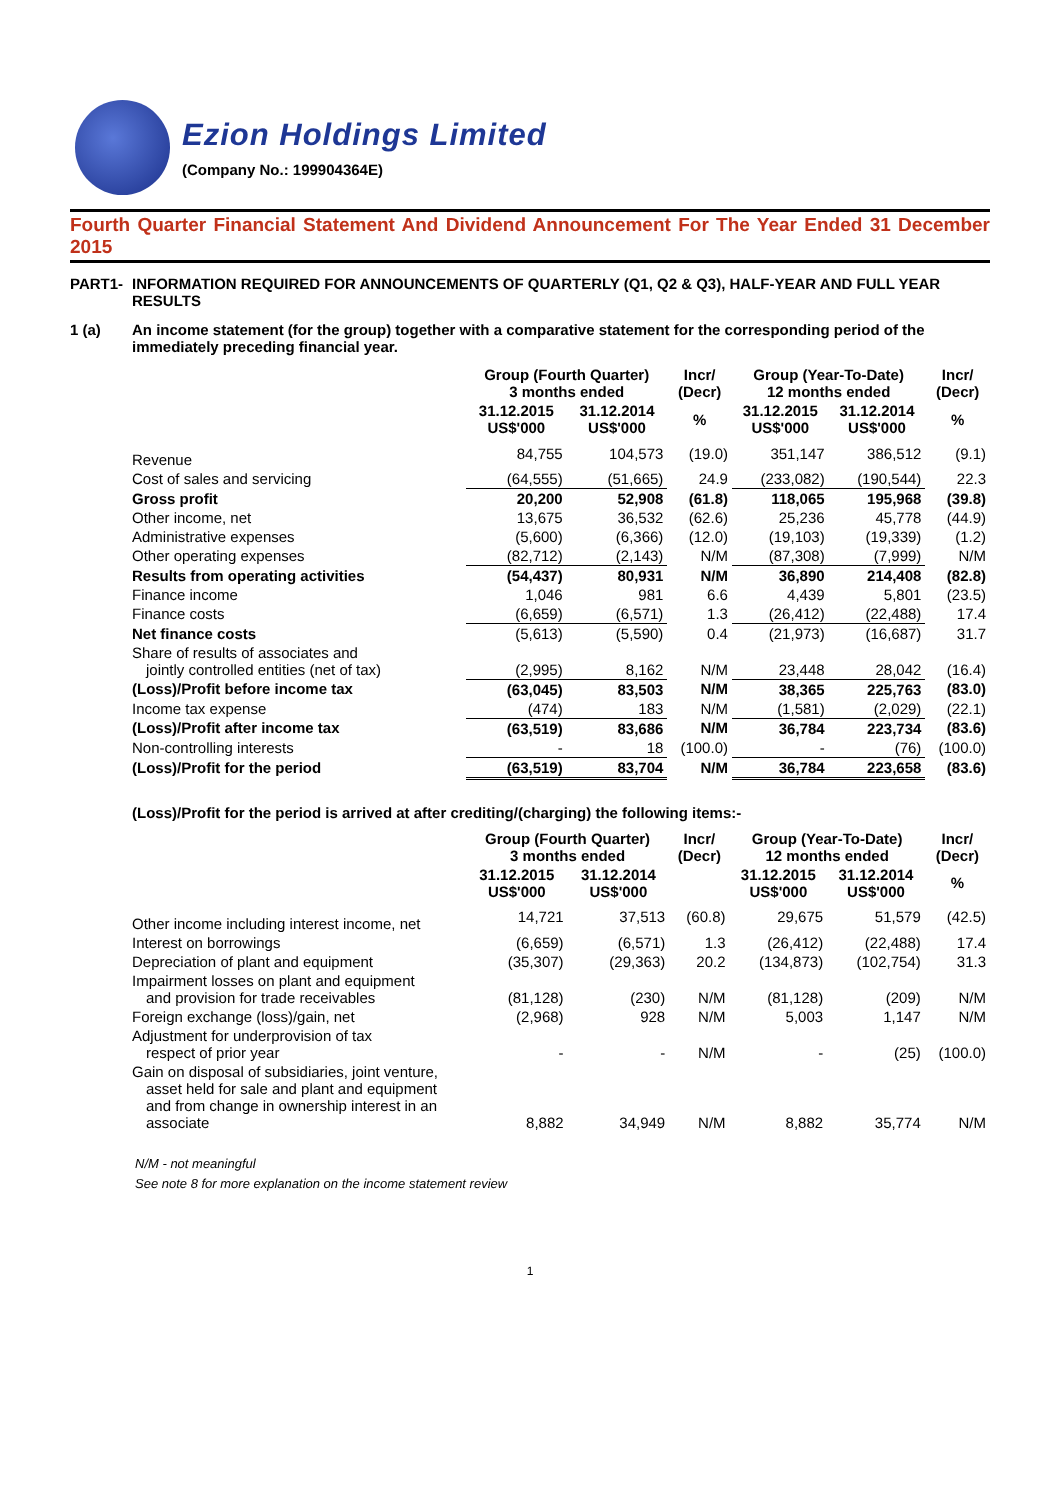Ezion Holdings Limited
(Company No.: 199904364E)
Fourth Quarter Financial Statement And Dividend Announcement For The Year Ended 31 December 2015
PART1- INFORMATION REQUIRED FOR ANNOUNCEMENTS OF QUARTERLY (Q1, Q2 & Q3), HALF-YEAR AND FULL YEAR RESULTS
1 (a) An income statement (for the group) together with a comparative statement for the corresponding period of the immediately preceding financial year.
| | Group (Fourth Quarter) 3 months ended | | Incr/ (Decr) | Group (Year-To-Date) 12 months ended | | Incr/ (Decr) |
| --- | --- | --- | --- | --- | --- | --- |
| | 31.12.2015 US$'000 | 31.12.2014 US$'000 | % | 31.12.2015 US$'000 | 31.12.2014 US$'000 | % |
| Revenue | 84,755 | 104,573 | (19.0) | 351,147 | 386,512 | (9.1) |
| Cost of sales and servicing | (64,555) | (51,665) | 24.9 | (233,082) | (190,544) | 22.3 |
| Gross profit | 20,200 | 52,908 | (61.8) | 118,065 | 195,968 | (39.8) |
| Other income, net | 13,675 | 36,532 | (62.6) | 25,236 | 45,778 | (44.9) |
| Administrative expenses | (5,600) | (6,366) | (12.0) | (19,103) | (19,339) | (1.2) |
| Other operating expenses | (82,712) | (2,143) | N/M | (87,308) | (7,999) | N/M |
| Results from operating activities | (54,437) | 80,931 | N/M | 36,890 | 214,408 | (82.8) |
| Finance income | 1,046 | 981 | 6.6 | 4,439 | 5,801 | (23.5) |
| Finance costs | (6,659) | (6,571) | 1.3 | (26,412) | (22,488) | 17.4 |
| Net finance costs | (5,613) | (5,590) | 0.4 | (21,973) | (16,687) | 31.7 |
| Share of results of associates and jointly controlled entities (net of tax) | (2,995) | 8,162 | N/M | 23,448 | 28,042 | (16.4) |
| (Loss)/Profit before income tax | (63,045) | 83,503 | N/M | 38,365 | 225,763 | (83.0) |
| Income tax expense | (474) | 183 | N/M | (1,581) | (2,029) | (22.1) |
| (Loss)/Profit after income tax | (63,519) | 83,686 | N/M | 36,784 | 223,734 | (83.6) |
| Non-controlling interests | - | 18 | (100.0) | - | (76) | (100.0) |
| (Loss)/Profit for the period | (63,519) | 83,704 | N/M | 36,784 | 223,658 | (83.6) |
(Loss)/Profit for the period is arrived at after crediting/(charging) the following items:-
| | Group (Fourth Quarter) 3 months ended | | Incr/ (Decr) | Group (Year-To-Date) 12 months ended | | Incr/ (Decr) |
| --- | --- | --- | --- | --- | --- | --- |
| | 31.12.2015 US$'000 | 31.12.2014 US$'000 | | 31.12.2015 US$'000 | 31.12.2014 US$'000 | % |
| Other income including interest income, net | 14,721 | 37,513 | (60.8) | 29,675 | 51,579 | (42.5) |
| Interest on borrowings | (6,659) | (6,571) | 1.3 | (26,412) | (22,488) | 17.4 |
| Depreciation of plant and equipment | (35,307) | (29,363) | 20.2 | (134,873) | (102,754) | 31.3 |
| Impairment losses on plant and equipment and provision for trade receivables | (81,128) | (230) | N/M | (81,128) | (209) | N/M |
| Foreign exchange (loss)/gain, net | (2,968) | 928 | N/M | 5,003 | 1,147 | N/M |
| Adjustment for underprovision of tax respect of prior year | - | - | N/M | - | (25) | (100.0) |
| Gain on disposal of subsidiaries, joint venture, asset held for sale and plant and equipment and from change in ownership interest in an associate | 8,882 | 34,949 | N/M | 8,882 | 35,774 | N/M |
N/M - not meaningful
See note 8 for more explanation on the income statement review
1